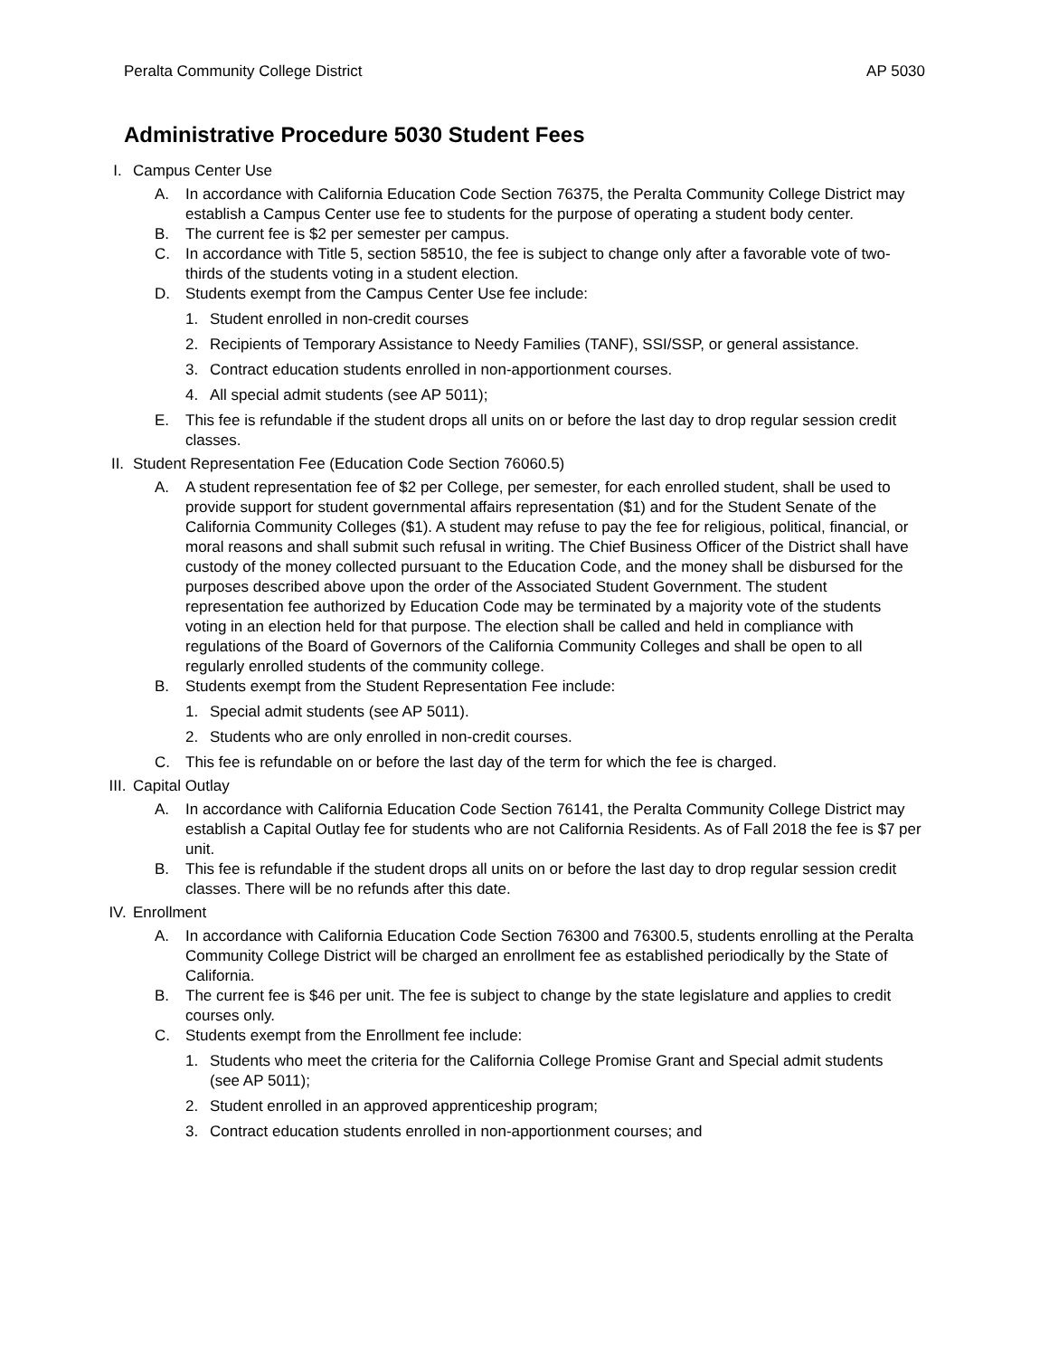Peralta Community College District AP 5030
Administrative Procedure 5030 Student Fees
I. Campus Center Use
A. In accordance with California Education Code Section 76375, the Peralta Community College District may establish a Campus Center use fee to students for the purpose of operating a student body center.
B. The current fee is $2 per semester per campus.
C. In accordance with Title 5, section 58510, the fee is subject to change only after a favorable vote of two-thirds of the students voting in a student election.
D. Students exempt from the Campus Center Use fee include:
1. Student enrolled in non-credit courses
2. Recipients of Temporary Assistance to Needy Families (TANF), SSI/SSP, or general assistance.
3. Contract education students enrolled in non-apportionment courses.
4. All special admit students (see AP 5011);
E. This fee is refundable if the student drops all units on or before the last day to drop regular session credit classes.
II. Student Representation Fee (Education Code Section 76060.5)
A. A student representation fee of $2 per College, per semester, for each enrolled student, shall be used to provide support for student governmental affairs representation ($1) and for the Student Senate of the California Community Colleges ($1). A student may refuse to pay the fee for religious, political, financial, or moral reasons and shall submit such refusal in writing. The Chief Business Officer of the District shall have custody of the money collected pursuant to the Education Code, and the money shall be disbursed for the purposes described above upon the order of the Associated Student Government. The student representation fee authorized by Education Code may be terminated by a majority vote of the students voting in an election held for that purpose. The election shall be called and held in compliance with regulations of the Board of Governors of the California Community Colleges and shall be open to all regularly enrolled students of the community college.
B. Students exempt from the Student Representation Fee include:
1. Special admit students (see AP 5011).
2. Students who are only enrolled in non-credit courses.
C. This fee is refundable on or before the last day of the term for which the fee is charged.
III. Capital Outlay
A. In accordance with California Education Code Section 76141, the Peralta Community College District may establish a Capital Outlay fee for students who are not California Residents. As of Fall 2018 the fee is $7 per unit.
B. This fee is refundable if the student drops all units on or before the last day to drop regular session credit classes. There will be no refunds after this date.
IV. Enrollment
A. In accordance with California Education Code Section 76300 and 76300.5, students enrolling at the Peralta Community College District will be charged an enrollment fee as established periodically by the State of California.
B. The current fee is $46 per unit. The fee is subject to change by the state legislature and applies to credit courses only.
C. Students exempt from the Enrollment fee include:
1. Students who meet the criteria for the California College Promise Grant and Special admit students (see AP 5011);
2. Student enrolled in an approved apprenticeship program;
3. Contract education students enrolled in non-apportionment courses; and